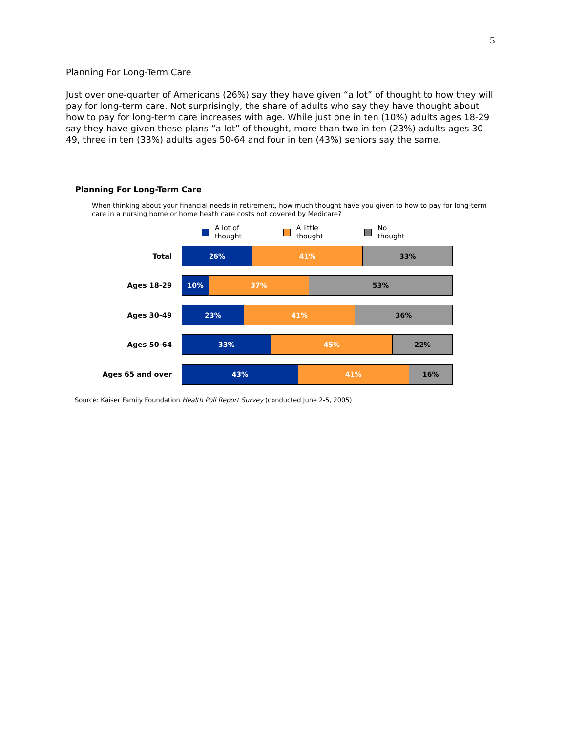5
Planning For Long-Term Care
Just over one-quarter of Americans (26%) say they have given “a lot” of thought to how they will pay for long-term care. Not surprisingly, the share of adults who say they have thought about how to pay for long-term care increases with age. While just one in ten (10%) adults ages 18-29 say they have given these plans “a lot” of thought, more than two in ten (23%) adults ages 30-49, three in ten (33%) adults ages 50-64 and four in ten (43%) seniors say the same.
Planning For Long-Term Care
When thinking about your financial needs in retirement, how much thought have you given to how to pay for long-term care in a nursing home or home heath care costs not covered by Medicare?
A lot of
thought
A little
thought
No
thought
Total
26% 41% 33%
Ages 18-29
10% 37% 53%
Ages 30-49
23% 41% 36%
Ages 50-64
33% 45% 22%
Ages 65 and over
43% 41% 16%
Source: Kaiser Family Foundation Health Poll Report Survey (conducted June 2-5, 2005)